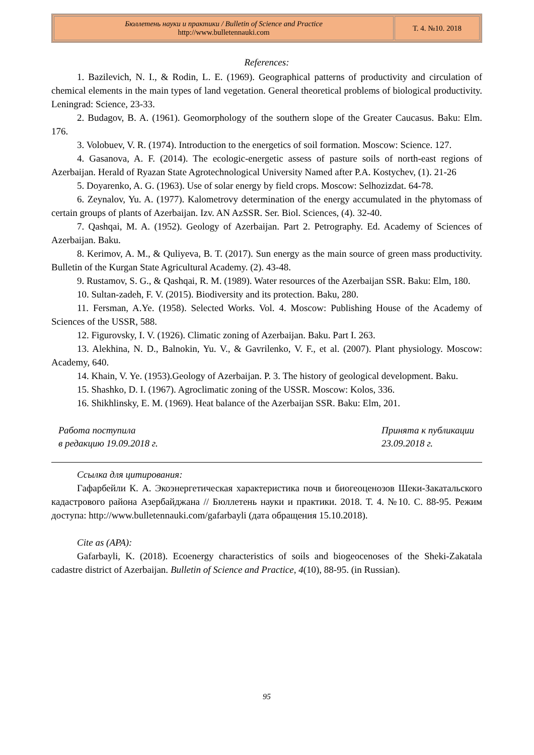| Бюллетень науки и практики / Bulletin of Science and Practice http://www.bulletennauki.com | Т. 4. №10. 2018 |
References:
1. Bazilevich, N. I., & Rodin, L. E. (1969). Geographical patterns of productivity and circulation of chemical elements in the main types of land vegetation. General theoretical problems of biological productivity. Leningrad: Science, 23-33.
2. Budagov, B. A. (1961). Geomorphology of the southern slope of the Greater Caucasus. Baku: Elm. 176.
3. Volobuev, V. R. (1974). Introduction to the energetics of soil formation. Moscow: Science. 127.
4. Gasanova, A. F. (2014). The ecologic-energetic assess of pasture soils of north-east regions of Azerbaijan. Herald of Ryazan State Agrotechnological University Named after P.A. Kostychev, (1). 21-26
5. Doyarenko, A. G. (1963). Use of solar energy by field crops. Moscow: Selhozizdat. 64-78.
6. Zeynalov, Yu. A. (1977). Kalometrovy determination of the energy accumulated in the phytomass of certain groups of plants of Azerbaijan. Izv. AN AzSSR. Ser. Biol. Sciences, (4). 32-40.
7. Qashqai, M. A. (1952). Geology of Azerbaijan. Part 2. Petrography. Ed. Academy of Sciences of Azerbaijan. Baku.
8. Kerimov, A. M., & Quliyeva, B. T. (2017). Sun energy as the main source of green mass productivity. Bulletin of the Kurgan State Agricultural Academy. (2). 43-48.
9. Rustamov, S. G., & Qashqai, R. M. (1989). Water resources of the Azerbaijan SSR. Baku: Elm, 180.
10. Sultan-zadeh, F. V. (2015). Biodiversity and its protection. Baku, 280.
11. Fersman, A.Ye. (1958). Selected Works. Vol. 4. Moscow: Publishing House of the Academy of Sciences of the USSR, 588.
12. Figurovsky, I. V. (1926). Climatic zoning of Azerbaijan. Baku. Part I. 263.
13. Alekhina, N. D., Balnokin, Yu. V., & Gavrilenko, V. F., et al. (2007). Plant physiology. Moscow: Academy, 640.
14. Khain, V. Ye. (1953).Geology of Azerbaijan. P. 3. The history of geological development. Baku.
15. Shashko, D. I. (1967). Agroclimatic zoning of the USSR. Moscow: Kolos, 336.
16. Shikhlinsky, E. M. (1969). Heat balance of the Azerbaijan SSR. Baku: Elm, 201.
Работа поступила
в редакцию 19.09.2018 г.
Принята к публикации
23.09.2018 г.
Ссылка для цитирования:
Гафарбейли К. А. Экоэнергетическая характеристика почв и биогеоценозов Шеки-Закатальского кадастрового района Азербайджана // Бюллетень науки и практики. 2018. Т. 4. №10. С. 88-95. Режим доступа: http://www.bulletennauki.com/gafarbayli (дата обращения 15.10.2018).
Cite as (APA):
Gafarbayli, K. (2018). Ecoenergy characteristics of soils and biogeocenoses of the Sheki-Zakatala cadastre district of Azerbaijan. Bulletin of Science and Practice, 4(10), 88-95. (in Russian).
95